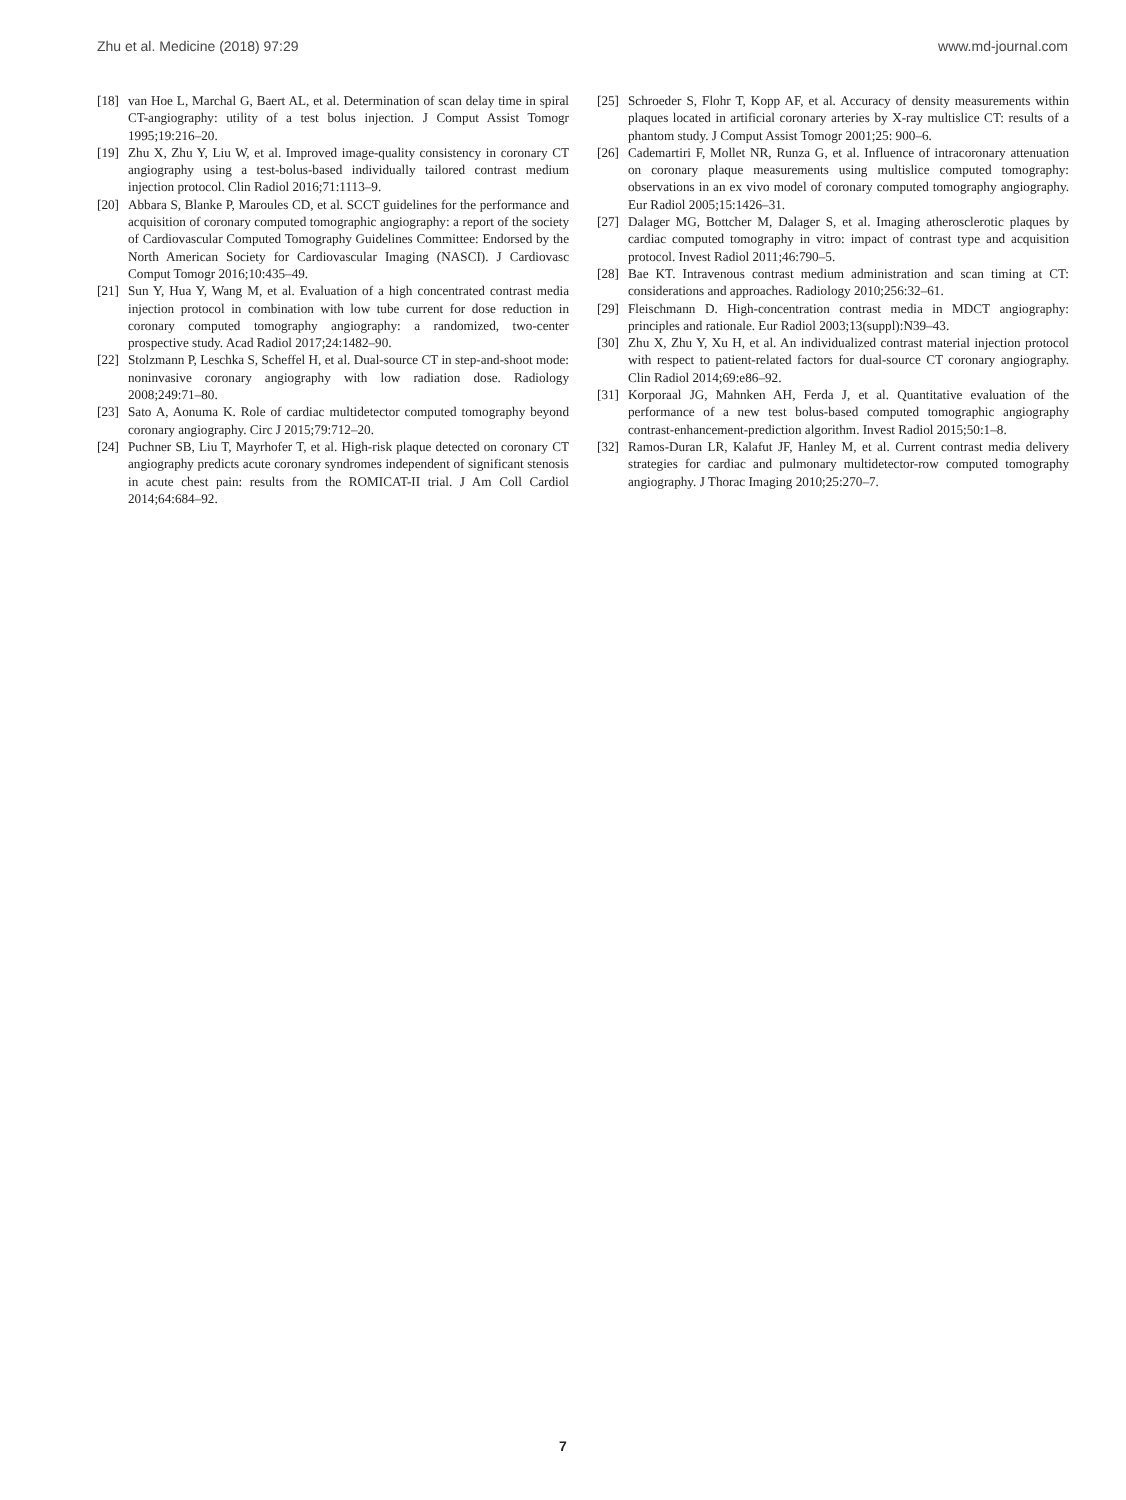Zhu et al. Medicine (2018) 97:29 www.md-journal.com
[18] van Hoe L, Marchal G, Baert AL, et al. Determination of scan delay time in spiral CT-angiography: utility of a test bolus injection. J Comput Assist Tomogr 1995;19:216–20.
[19] Zhu X, Zhu Y, Liu W, et al. Improved image-quality consistency in coronary CT angiography using a test-bolus-based individually tailored contrast medium injection protocol. Clin Radiol 2016;71:1113–9.
[20] Abbara S, Blanke P, Maroules CD, et al. SCCT guidelines for the performance and acquisition of coronary computed tomographic angiography: a report of the society of Cardiovascular Computed Tomography Guidelines Committee: Endorsed by the North American Society for Cardiovascular Imaging (NASCI). J Cardiovasc Comput Tomogr 2016;10:435–49.
[21] Sun Y, Hua Y, Wang M, et al. Evaluation of a high concentrated contrast media injection protocol in combination with low tube current for dose reduction in coronary computed tomography angiography: a randomized, two-center prospective study. Acad Radiol 2017;24:1482–90.
[22] Stolzmann P, Leschka S, Scheffel H, et al. Dual-source CT in step-and-shoot mode: noninvasive coronary angiography with low radiation dose. Radiology 2008;249:71–80.
[23] Sato A, Aonuma K. Role of cardiac multidetector computed tomography beyond coronary angiography. Circ J 2015;79:712–20.
[24] Puchner SB, Liu T, Mayrhofer T, et al. High-risk plaque detected on coronary CT angiography predicts acute coronary syndromes independent of significant stenosis in acute chest pain: results from the ROMICAT-II trial. J Am Coll Cardiol 2014;64:684–92.
[25] Schroeder S, Flohr T, Kopp AF, et al. Accuracy of density measurements within plaques located in artificial coronary arteries by X-ray multislice CT: results of a phantom study. J Comput Assist Tomogr 2001;25: 900–6.
[26] Cademartiri F, Mollet NR, Runza G, et al. Influence of intracoronary attenuation on coronary plaque measurements using multislice computed tomography: observations in an ex vivo model of coronary computed tomography angiography. Eur Radiol 2005;15:1426–31.
[27] Dalager MG, Bottcher M, Dalager S, et al. Imaging atherosclerotic plaques by cardiac computed tomography in vitro: impact of contrast type and acquisition protocol. Invest Radiol 2011;46:790–5.
[28] Bae KT. Intravenous contrast medium administration and scan timing at CT: considerations and approaches. Radiology 2010;256:32–61.
[29] Fleischmann D. High-concentration contrast media in MDCT angiography: principles and rationale. Eur Radiol 2003;13(suppl):N39–43.
[30] Zhu X, Zhu Y, Xu H, et al. An individualized contrast material injection protocol with respect to patient-related factors for dual-source CT coronary angiography. Clin Radiol 2014;69:e86–92.
[31] Korporaal JG, Mahnken AH, Ferda J, et al. Quantitative evaluation of the performance of a new test bolus-based computed tomographic angiography contrast-enhancement-prediction algorithm. Invest Radiol 2015;50:1–8.
[32] Ramos-Duran LR, Kalafut JF, Hanley M, et al. Current contrast media delivery strategies for cardiac and pulmonary multidetector-row computed tomography angiography. J Thorac Imaging 2010;25:270–7.
7